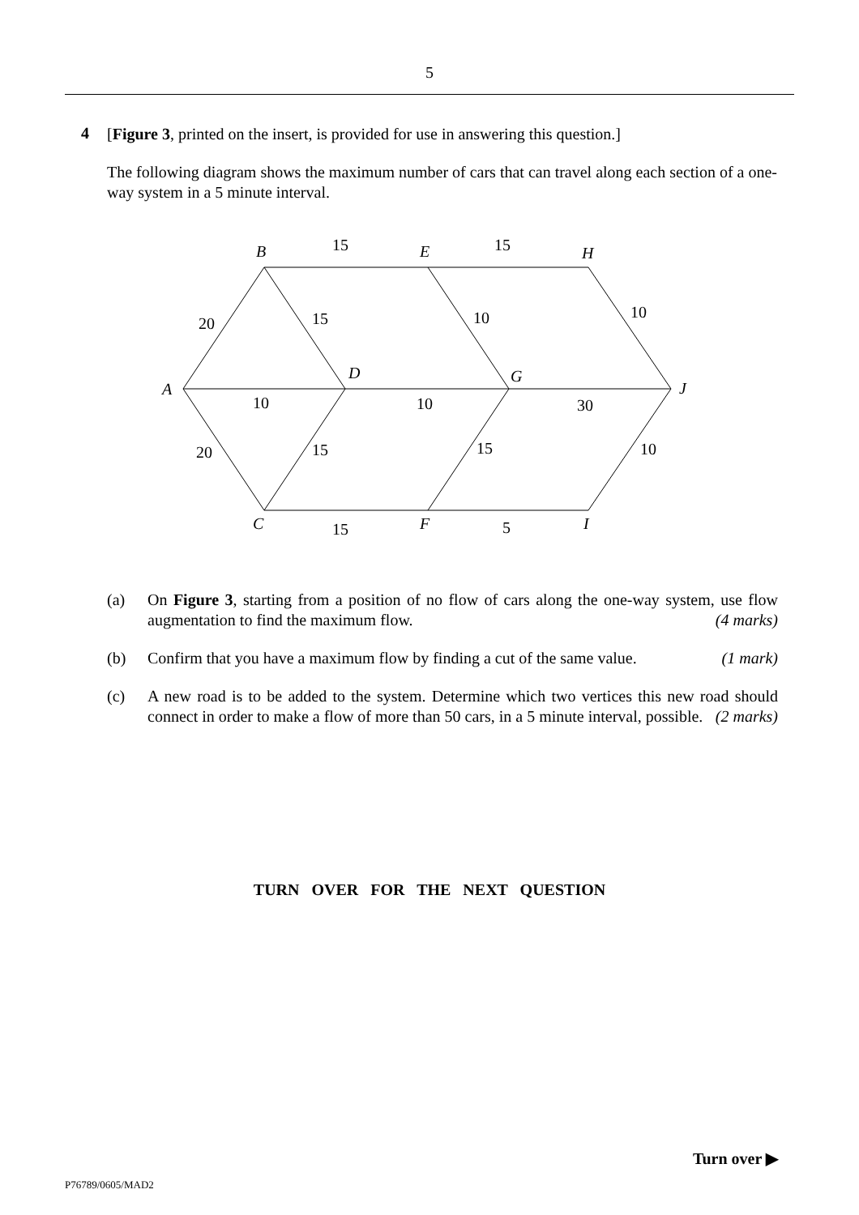5
4
[Figure 3, printed on the insert, is provided for use in answering this question.]
The following diagram shows the maximum number of cars that can travel along each section of a one-way system in a 5 minute interval.
B
E
H
A
D
G
J
C
F
I
15
15
20
15
10
10
10
10
30
20
15
15
10
15
5
(a) On Figure 3, starting from a position of no flow of cars along the one-way system, use flow augmentation to find the maximum flow. (4 marks)
(b) Confirm that you have a maximum flow by finding a cut of the same value. (1 mark)
(c) A new road is to be added to the system. Determine which two vertices this new road should connect in order to make a flow of more than 50 cars, in a 5 minute interval, possible. (2 marks)
TURN OVER FOR THE NEXT QUESTION
Turn over ▶
P76789/0605/MAD2